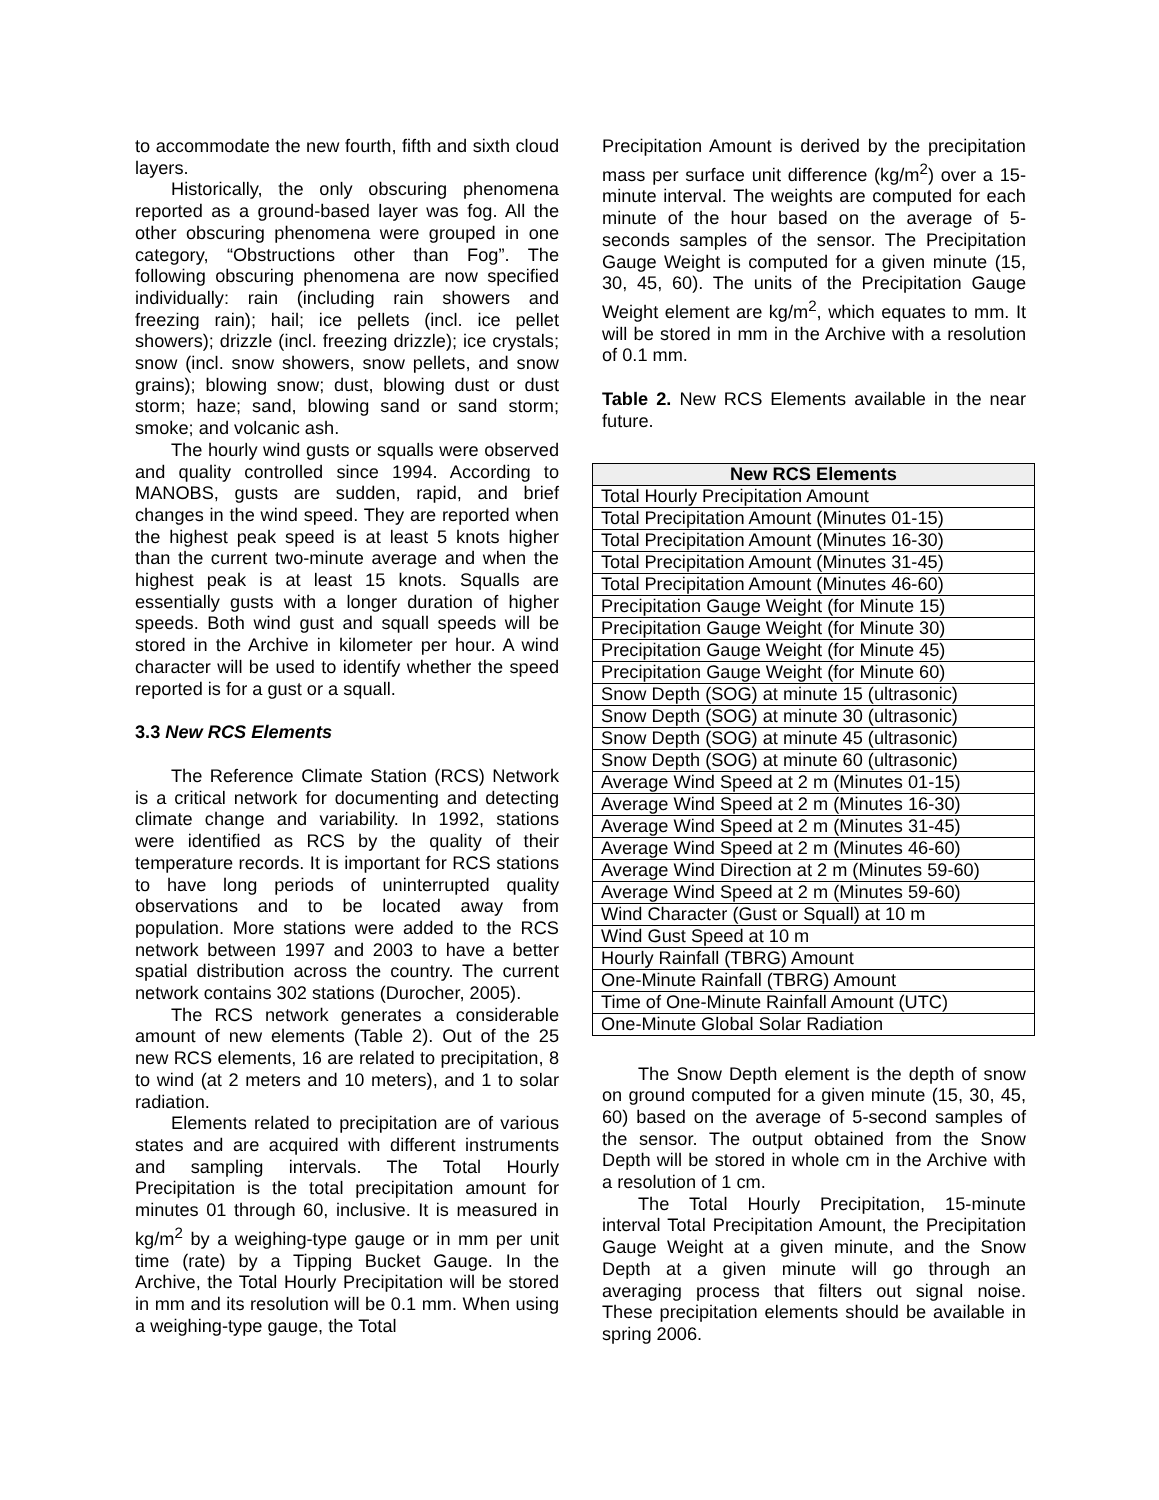to accommodate the new fourth, fifth and sixth cloud layers.
Historically, the only obscuring phenomena reported as a ground-based layer was fog. All the other obscuring phenomena were grouped in one category, “Obstructions other than Fog”. The following obscuring phenomena are now specified individually: rain (including rain showers and freezing rain); hail; ice pellets (incl. ice pellet showers); drizzle (incl. freezing drizzle); ice crystals; snow (incl. snow showers, snow pellets, and snow grains); blowing snow; dust, blowing dust or dust storm; haze; sand, blowing sand or sand storm; smoke; and volcanic ash.
The hourly wind gusts or squalls were observed and quality controlled since 1994. According to MANOBS, gusts are sudden, rapid, and brief changes in the wind speed. They are reported when the highest peak speed is at least 5 knots higher than the current two-minute average and when the highest peak is at least 15 knots. Squalls are essentially gusts with a longer duration of higher speeds. Both wind gust and squall speeds will be stored in the Archive in kilometer per hour. A wind character will be used to identify whether the speed reported is for a gust or a squall.
3.3 New RCS Elements
The Reference Climate Station (RCS) Network is a critical network for documenting and detecting climate change and variability. In 1992, stations were identified as RCS by the quality of their temperature records. It is important for RCS stations to have long periods of uninterrupted quality observations and to be located away from population. More stations were added to the RCS network between 1997 and 2003 to have a better spatial distribution across the country. The current network contains 302 stations (Durocher, 2005).
The RCS network generates a considerable amount of new elements (Table 2). Out of the 25 new RCS elements, 16 are related to precipitation, 8 to wind (at 2 meters and 10 meters), and 1 to solar radiation.
Elements related to precipitation are of various states and are acquired with different instruments and sampling intervals. The Total Hourly Precipitation is the total precipitation amount for minutes 01 through 60, inclusive. It is measured in kg/m<sup>2</sup> by a weighing-type gauge or in mm per unit time (rate) by a Tipping Bucket Gauge. In the Archive, the Total Hourly Precipitation will be stored in mm and its resolution will be 0.1 mm. When using a weighing-type gauge, the Total
Precipitation Amount is derived by the precipitation mass per surface unit difference (kg/m<sup>2</sup>) over a 15-minute interval. The weights are computed for each minute of the hour based on the average of 5-seconds samples of the sensor. The Precipitation Gauge Weight is computed for a given minute (15, 30, 45, 60). The units of the Precipitation Gauge Weight element are kg/m<sup>2</sup>, which equates to mm. It will be stored in mm in the Archive with a resolution of 0.1 mm.
Table 2. New RCS Elements available in the near future.
| New RCS Elements |
| --- |
| Total Hourly Precipitation Amount |
| Total Precipitation Amount (Minutes 01-15) |
| Total Precipitation Amount (Minutes 16-30) |
| Total Precipitation Amount (Minutes 31-45) |
| Total Precipitation Amount (Minutes 46-60) |
| Precipitation Gauge Weight (for Minute 15) |
| Precipitation Gauge Weight (for Minute 30) |
| Precipitation Gauge Weight (for Minute 45) |
| Precipitation Gauge Weight (for Minute 60) |
| Snow Depth (SOG) at minute 15 (ultrasonic) |
| Snow Depth (SOG) at minute 30 (ultrasonic) |
| Snow Depth (SOG) at minute 45 (ultrasonic) |
| Snow Depth (SOG) at minute 60 (ultrasonic) |
| Average Wind Speed at 2 m (Minutes 01-15) |
| Average Wind Speed at 2 m (Minutes 16-30) |
| Average Wind Speed at 2 m (Minutes 31-45) |
| Average Wind Speed at 2 m (Minutes 46-60) |
| Average Wind Direction at 2 m (Minutes 59-60) |
| Average Wind Speed at 2 m (Minutes 59-60) |
| Wind Character (Gust or Squall) at 10 m |
| Wind Gust Speed at 10 m |
| Hourly Rainfall (TBRG) Amount |
| One-Minute Rainfall (TBRG) Amount |
| Time of One-Minute Rainfall Amount (UTC) |
| One-Minute Global Solar Radiation |
The Snow Depth element is the depth of snow on ground computed for a given minute (15, 30, 45, 60) based on the average of 5-second samples of the sensor. The output obtained from the Snow Depth will be stored in whole cm in the Archive with a resolution of 1 cm.
The Total Hourly Precipitation, 15-minute interval Total Precipitation Amount, the Precipitation Gauge Weight at a given minute, and the Snow Depth at a given minute will go through an averaging process that filters out signal noise. These precipitation elements should be available in spring 2006.